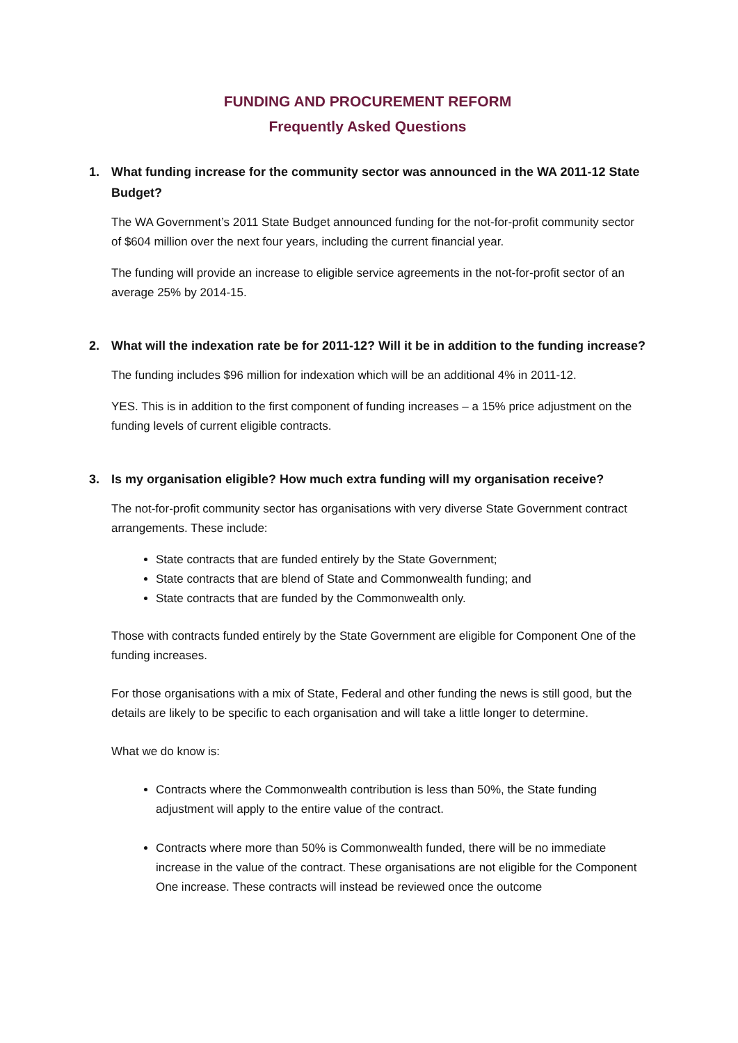FUNDING AND PROCUREMENT REFORM
Frequently Asked Questions
1. What funding increase for the community sector was announced in the WA 2011-12 State Budget?
The WA Government’s 2011 State Budget announced funding for the not-for-profit community sector of $604 million over the next four years, including the current financial year.
The funding will provide an increase to eligible service agreements in the not-for-profit sector of an average 25% by 2014-15.
2. What will the indexation rate be for 2011-12? Will it be in addition to the funding increase?
The funding includes $96 million for indexation which will be an additional 4% in 2011-12.
YES. This is in addition to the first component of funding increases – a 15% price adjustment on the funding levels of current eligible contracts.
3. Is my organisation eligible? How much extra funding will my organisation receive?
The not-for-profit community sector has organisations with very diverse State Government contract arrangements. These include:
State contracts that are funded entirely by the State Government;
State contracts that are blend of State and Commonwealth funding; and
State contracts that are funded by the Commonwealth only.
Those with contracts funded entirely by the State Government are eligible for Component One of the funding increases.
For those organisations with a mix of State, Federal and other funding the news is still good, but the details are likely to be specific to each organisation and will take a little longer to determine.
What we do know is:
Contracts where the Commonwealth contribution is less than 50%, the State funding adjustment will apply to the entire value of the contract.
Contracts where more than 50% is Commonwealth funded, there will be no immediate increase in the value of the contract. These organisations are not eligible for the Component One increase. These contracts will instead be reviewed once the outcome